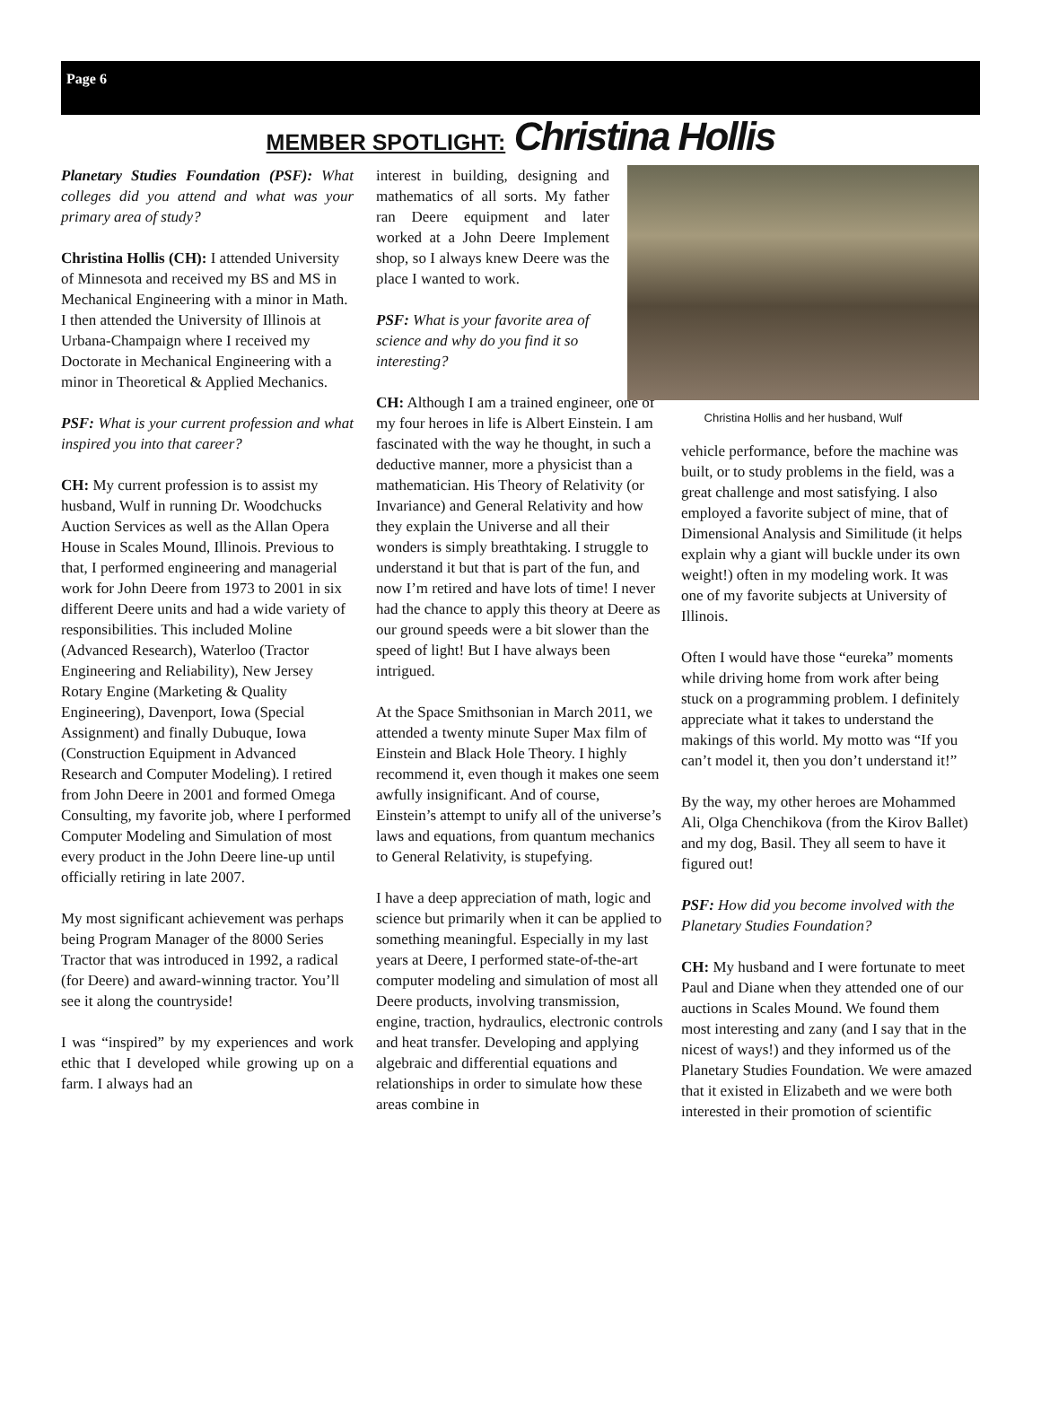Page 6
MEMBER SPOTLIGHT: Christina Hollis
Planetary Studies Foundation (PSF): What colleges did you attend and what was your primary area of study?
Christina Hollis (CH): I attended University of Minnesota and received my BS and MS in Mechanical Engineering with a minor in Math. I then attended the University of Illinois at Urbana-Champaign where I received my Doctorate in Mechanical Engineering with a minor in Theoretical & Applied Mechanics.
PSF: What is your current profession and what inspired you into that career?
CH: My current profession is to assist my husband, Wulf in running Dr. Woodchucks Auction Services as well as the Allan Opera House in Scales Mound, Illinois. Previous to that, I performed engineering and managerial work for John Deere from 1973 to 2001 in six different Deere units and had a wide variety of responsibilities. This included Moline (Advanced Research), Waterloo (Tractor Engineering and Reliability), New Jersey Rotary Engine (Marketing & Quality Engineering), Davenport, Iowa (Special Assignment) and finally Dubuque, Iowa (Construction Equipment in Advanced Research and Computer Modeling). I retired from John Deere in 2001 and formed Omega Consulting, my favorite job, where I performed Computer Modeling and Simulation of most every product in the John Deere line-up until officially retiring in late 2007.
My most significant achievement was perhaps being Program Manager of the 8000 Series Tractor that was introduced in 1992, a radical (for Deere) and award-winning tractor. You’ll see it along the countryside!
I was “inspired” by my experiences and work ethic that I developed while growing up on a farm. I always had an
interest in building, designing and mathematics of all sorts. My father ran Deere equipment and later worked at a John Deere Implement shop, so I always knew Deere was the place I wanted to work.
PSF: What is your favorite area of science and why do you find it so interesting?
CH: Although I am a trained engineer, one of my four heroes in life is Albert Einstein. I am fascinated with the way he thought, in such a deductive manner, more a physicist than a mathematician. His Theory of Relativity (or Invariance) and General Relativity and how they explain the Universe and all their wonders is simply breathtaking. I struggle to understand it but that is part of the fun, and now I’m retired and have lots of time! I never had the chance to apply this theory at Deere as our ground speeds were a bit slower than the speed of light! But I have always been intrigued.
At the Space Smithsonian in March 2011, we attended a twenty minute Super Max film of Einstein and Black Hole Theory. I highly recommend it, even though it makes one seem awfully insignificant. And of course, Einstein’s attempt to unify all of the universe’s laws and equations, from quantum mechanics to General Relativity, is stupefying.
I have a deep appreciation of math, logic and science but primarily when it can be applied to something meaningful. Especially in my last years at Deere, I performed state-of-the-art computer modeling and simulation of most all Deere products, involving transmission, engine, traction, hydraulics, electronic controls and heat transfer. Developing and applying algebraic and differential equations and relationships in order to simulate how these areas combine in
Christina Hollis and her husband, Wulf
vehicle performance, before the machine was built, or to study problems in the field, was a great challenge and most satisfying. I also employed a favorite subject of mine, that of Dimensional Analysis and Similitude (it helps explain why a giant will buckle under its own weight!) often in my modeling work. It was one of my favorite subjects at University of Illinois.
Often I would have those “eureka” moments while driving home from work after being stuck on a programming problem. I definitely appreciate what it takes to understand the makings of this world. My motto was “If you can’t model it, then you don’t understand it!”
By the way, my other heroes are Mohammed Ali, Olga Chenchikova (from the Kirov Ballet) and my dog, Basil. They all seem to have it figured out!
PSF: How did you become involved with the Planetary Studies Foundation?
CH: My husband and I were fortunate to meet Paul and Diane when they attended one of our auctions in Scales Mound. We found them most interesting and zany (and I say that in the nicest of ways!) and they informed us of the Planetary Studies Foundation. We were amazed that it existed in Elizabeth and we were both interested in their promotion of scientific